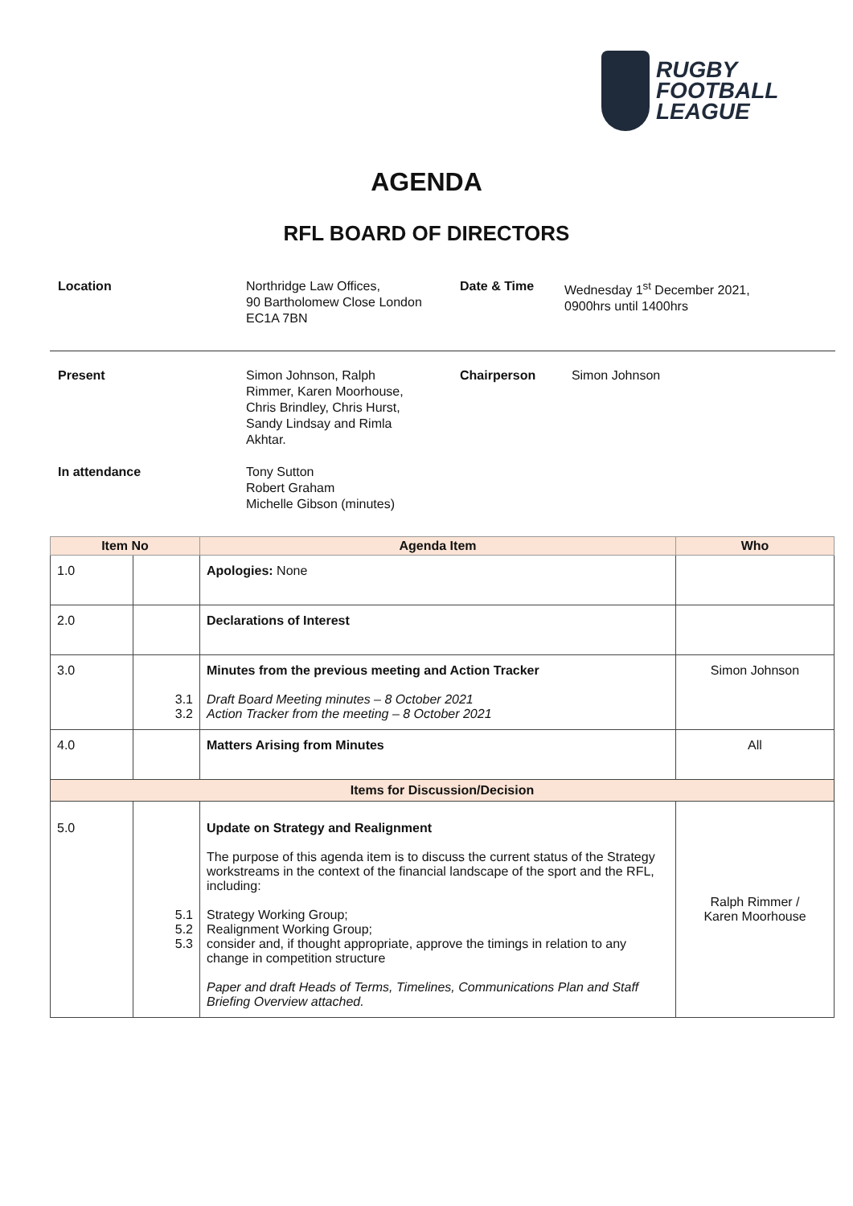RUGBY
FOOTBALL
LEAGUE
AGENDA
RFL BOARD OF DIRECTORS
Location
Northridge Law Offices,
90 Bartholomew Close London
EC1A 7BN
Date & Time
Wednesday 1<sup>st</sup> December 2021,
0900hrs until 1400hrs
Present
Simon Johnson, Ralph
Rimmer, Karen Moorhouse,
Chris Brindley, Chris Hurst,
Sandy Lindsay and Rimla
Akhtar.
Chairperson
Simon Johnson
In attendance
Tony Sutton
Robert Graham
Michelle Gibson (minutes)
| Item No | | Agenda Item | Who |
| --- | --- | --- | --- |
| 1.0 | | Apologies: None | |
| 2.0 | | Declarations of Interest | |
| 3.0 | 3.1 3.2 | Minutes from the previous meeting and Action Tracker Draft Board Meeting minutes – 8 October 2021 Action Tracker from the meeting – 8 October 2021 | Simon Johnson |
| 4.0 | | Matters Arising from Minutes | All |
| Items for Discussion/Decision | | | |
| 5.0 | 5.1 5.2 5.3 | Update on Strategy and Realignment The purpose of this agenda item is to discuss the current status of the Strategy workstreams in the context of the financial landscape of the sport and the RFL, including: Strategy Working Group; Realignment Working Group; consider and, if thought appropriate, approve the timings in relation to any change in competition structure Paper and draft Heads of Terms, Timelines, Communications Plan and Staff Briefing Overview attached. | Ralph Rimmer / Karen Moorhouse |